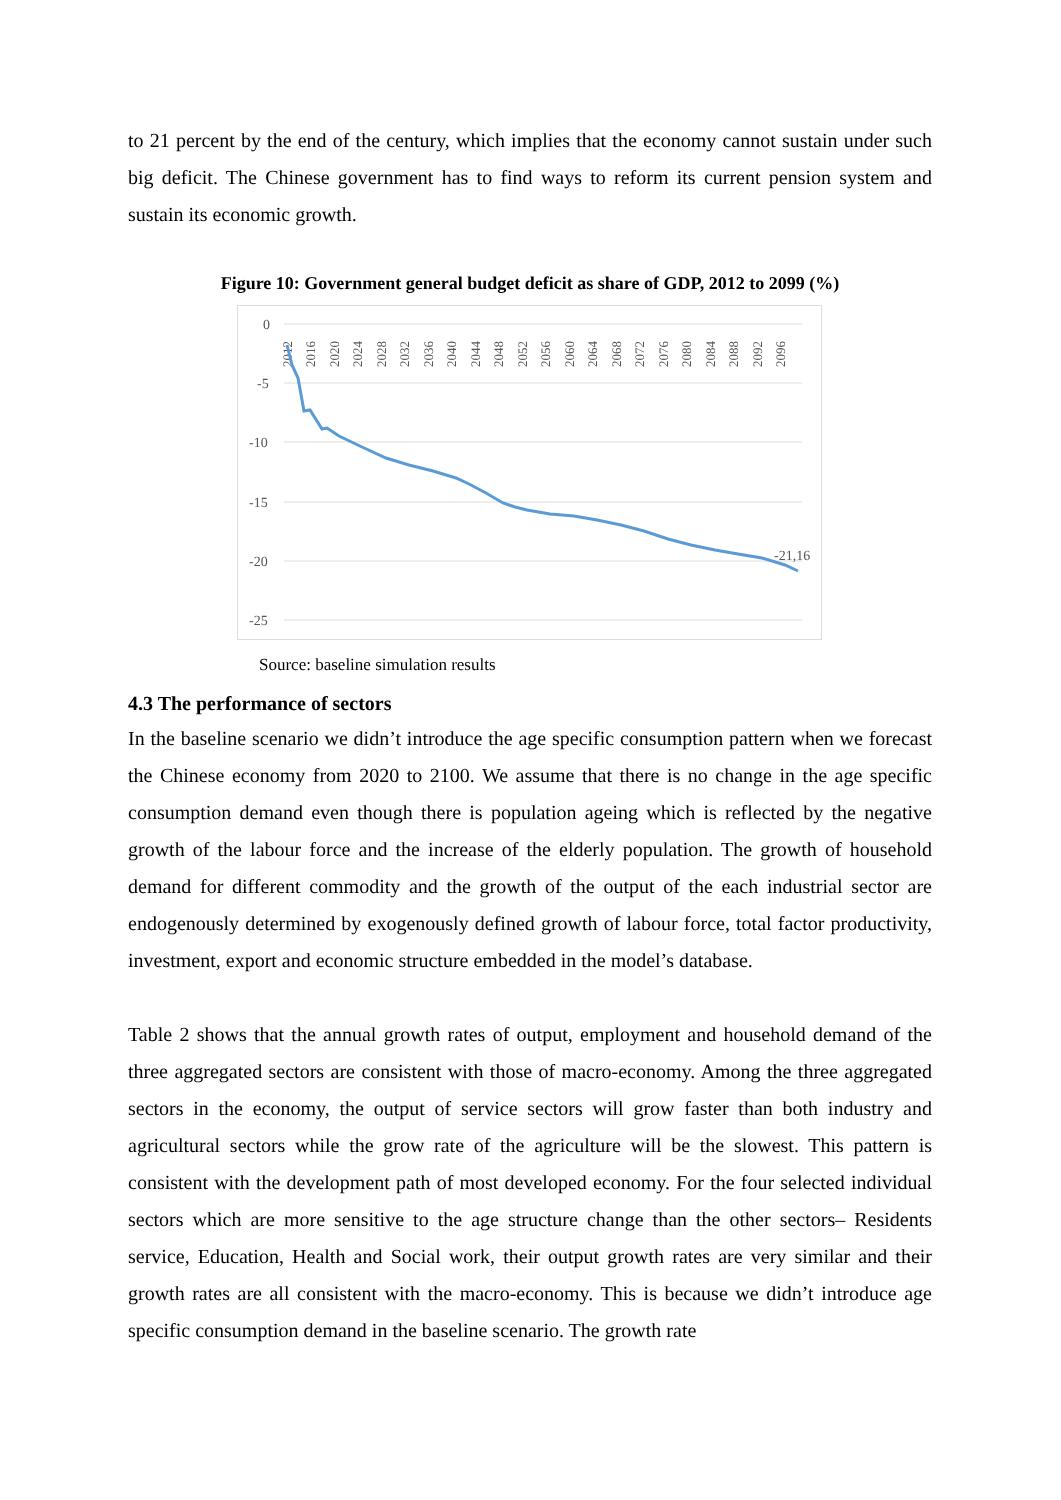to 21 percent by the end of the century, which implies that the economy cannot sustain under such big deficit. The Chinese government has to find ways to reform its current pension system and sustain its economic growth.
Figure 10: Government general budget deficit as share of GDP, 2012 to 2099 (%)
0
-5
-10
-15
-20
-25
2012
2016
2020
2024
2028
2032
2036
2040
2044
2048
2052
2056
2060
2064
2068
2072
2076
2080
2084
2088
2092
2096
-21,16
Source: baseline simulation results
4.3 The performance of sectors
In the baseline scenario we didn’t introduce the age specific consumption pattern when we forecast the Chinese economy from 2020 to 2100. We assume that there is no change in the age specific consumption demand even though there is population ageing which is reflected by the negative growth of the labour force and the increase of the elderly population. The growth of household demand for different commodity and the growth of the output of the each industrial sector are endogenously determined by exogenously defined growth of labour force, total factor productivity, investment, export and economic structure embedded in the model’s database.
Table 2 shows that the annual growth rates of output, employment and household demand of the three aggregated sectors are consistent with those of macro-economy. Among the three aggregated sectors in the economy, the output of service sectors will grow faster than both industry and agricultural sectors while the grow rate of the agriculture will be the slowest. This pattern is consistent with the development path of most developed economy. For the four selected individual sectors which are more sensitive to the age structure change than the other sectors– Residents service, Education, Health and Social work, their output growth rates are very similar and their growth rates are all consistent with the macro-economy. This is because we didn’t introduce age specific consumption demand in the baseline scenario. The growth rate